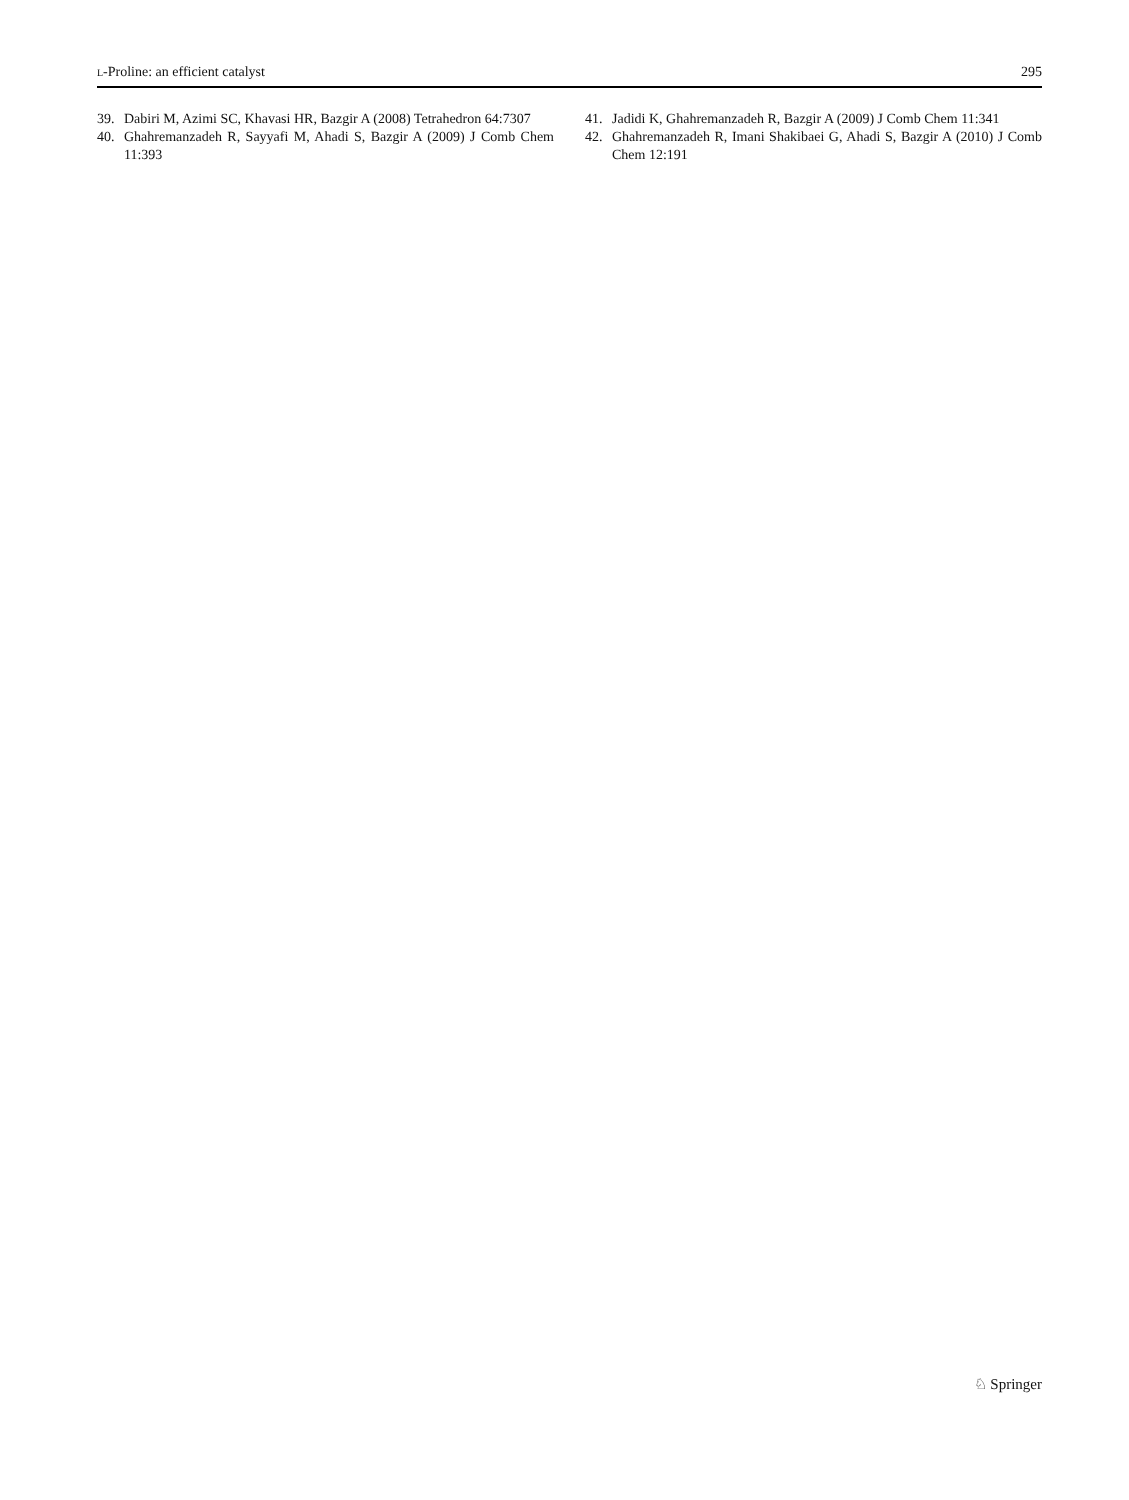L-Proline: an efficient catalyst 295
39. Dabiri M, Azimi SC, Khavasi HR, Bazgir A (2008) Tetrahedron 64:7307
40. Ghahremanzadeh R, Sayyafi M, Ahadi S, Bazgir A (2009) J Comb Chem 11:393
41. Jadidi K, Ghahremanzadeh R, Bazgir A (2009) J Comb Chem 11:341
42. Ghahremanzadeh R, Imani Shakibaei G, Ahadi S, Bazgir A (2010) J Comb Chem 12:191
♘ Springer